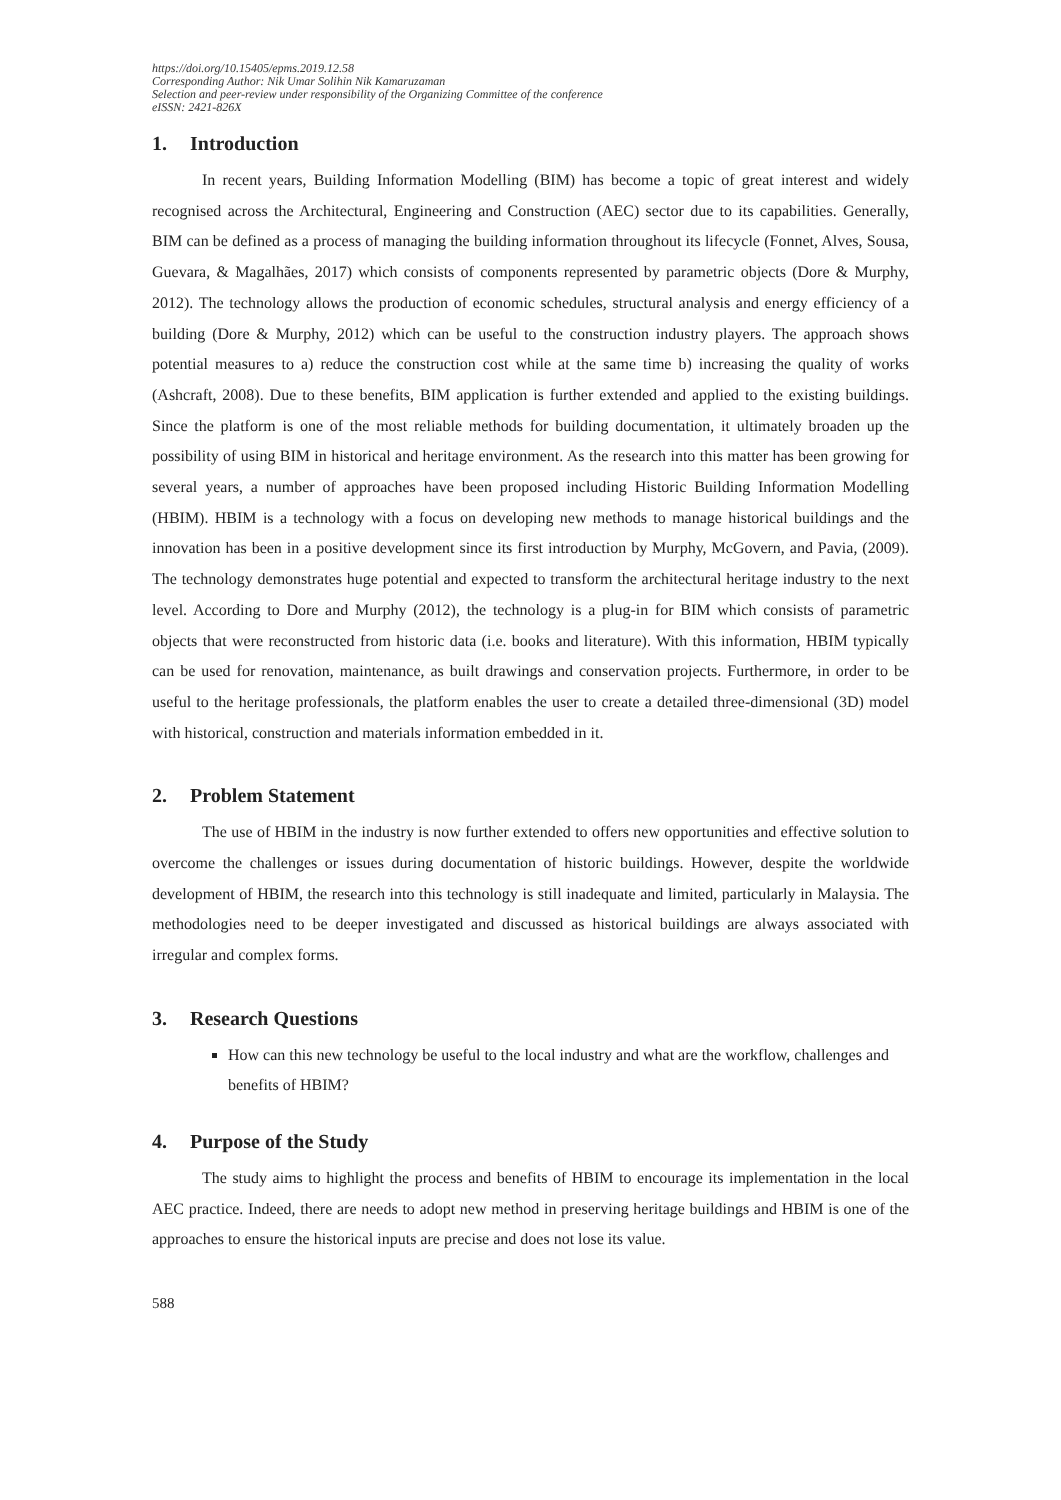https://doi.org/10.15405/epms.2019.12.58
Corresponding Author: Nik Umar Solihin Nik Kamaruzaman
Selection and peer-review under responsibility of the Organizing Committee of the conference
eISSN: 2421-826X
1. Introduction
In recent years, Building Information Modelling (BIM) has become a topic of great interest and widely recognised across the Architectural, Engineering and Construction (AEC) sector due to its capabilities. Generally, BIM can be defined as a process of managing the building information throughout its lifecycle (Fonnet, Alves, Sousa, Guevara, & Magalhães, 2017) which consists of components represented by parametric objects (Dore & Murphy, 2012). The technology allows the production of economic schedules, structural analysis and energy efficiency of a building (Dore & Murphy, 2012) which can be useful to the construction industry players. The approach shows potential measures to a) reduce the construction cost while at the same time b) increasing the quality of works (Ashcraft, 2008). Due to these benefits, BIM application is further extended and applied to the existing buildings. Since the platform is one of the most reliable methods for building documentation, it ultimately broaden up the possibility of using BIM in historical and heritage environment. As the research into this matter has been growing for several years, a number of approaches have been proposed including Historic Building Information Modelling (HBIM). HBIM is a technology with a focus on developing new methods to manage historical buildings and the innovation has been in a positive development since its first introduction by Murphy, McGovern, and Pavia, (2009). The technology demonstrates huge potential and expected to transform the architectural heritage industry to the next level. According to Dore and Murphy (2012), the technology is a plug-in for BIM which consists of parametric objects that were reconstructed from historic data (i.e. books and literature). With this information, HBIM typically can be used for renovation, maintenance, as built drawings and conservation projects. Furthermore, in order to be useful to the heritage professionals, the platform enables the user to create a detailed three-dimensional (3D) model with historical, construction and materials information embedded in it.
2. Problem Statement
The use of HBIM in the industry is now further extended to offers new opportunities and effective solution to overcome the challenges or issues during documentation of historic buildings. However, despite the worldwide development of HBIM, the research into this technology is still inadequate and limited, particularly in Malaysia. The methodologies need to be deeper investigated and discussed as historical buildings are always associated with irregular and complex forms.
3. Research Questions
How can this new technology be useful to the local industry and what are the workflow, challenges and benefits of HBIM?
4. Purpose of the Study
The study aims to highlight the process and benefits of HBIM to encourage its implementation in the local AEC practice. Indeed, there are needs to adopt new method in preserving heritage buildings and HBIM is one of the approaches to ensure the historical inputs are precise and does not lose its value.
588